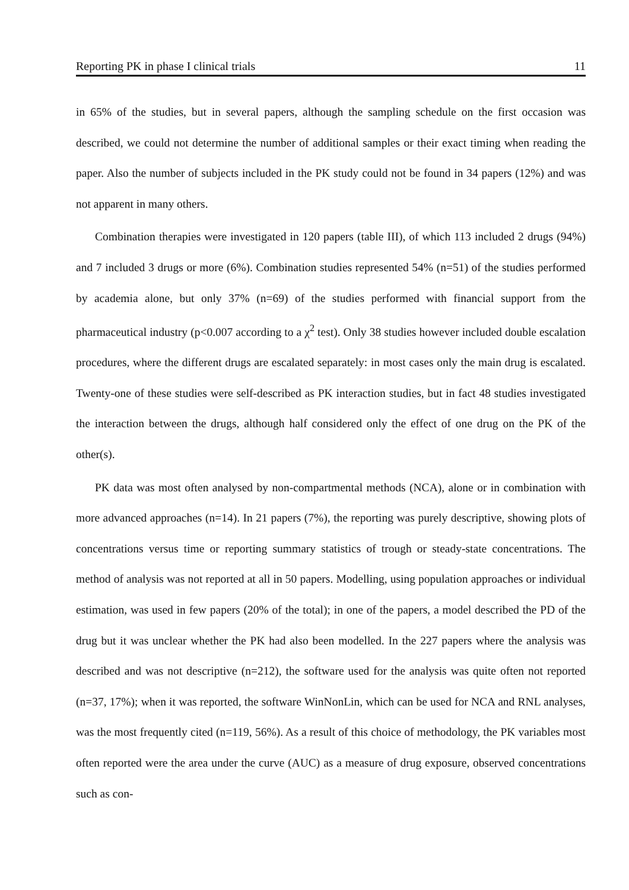Reporting PK in phase I clinical trials 11
in 65% of the studies, but in several papers, although the sampling schedule on the first occasion was described, we could not determine the number of additional samples or their exact timing when reading the paper. Also the number of subjects included in the PK study could not be found in 34 papers (12%) and was not apparent in many others.
Combination therapies were investigated in 120 papers (table III), of which 113 included 2 drugs (94%) and 7 included 3 drugs or more (6%). Combination studies represented 54% (n=51) of the studies performed by academia alone, but only 37% (n=69) of the studies performed with financial support from the pharmaceutical industry (p<0.007 according to a χ<sup>2</sup> test). Only 38 studies however included double escalation procedures, where the different drugs are escalated separately: in most cases only the main drug is escalated. Twenty-one of these studies were self-described as PK interaction studies, but in fact 48 studies investigated the interaction between the drugs, although half considered only the effect of one drug on the PK of the other(s).
PK data was most often analysed by non-compartmental methods (NCA), alone or in combination with more advanced approaches (n=14). In 21 papers (7%), the reporting was purely descriptive, showing plots of concentrations versus time or reporting summary statistics of trough or steady-state concentrations. The method of analysis was not reported at all in 50 papers. Modelling, using population approaches or individual estimation, was used in few papers (20% of the total); in one of the papers, a model described the PD of the drug but it was unclear whether the PK had also been modelled. In the 227 papers where the analysis was described and was not descriptive (n=212), the software used for the analysis was quite often not reported (n=37, 17%); when it was reported, the software WinNonLin, which can be used for NCA and RNL analyses, was the most frequently cited (n=119, 56%). As a result of this choice of methodology, the PK variables most often reported were the area under the curve (AUC) as a measure of drug exposure, observed concentrations such as con-